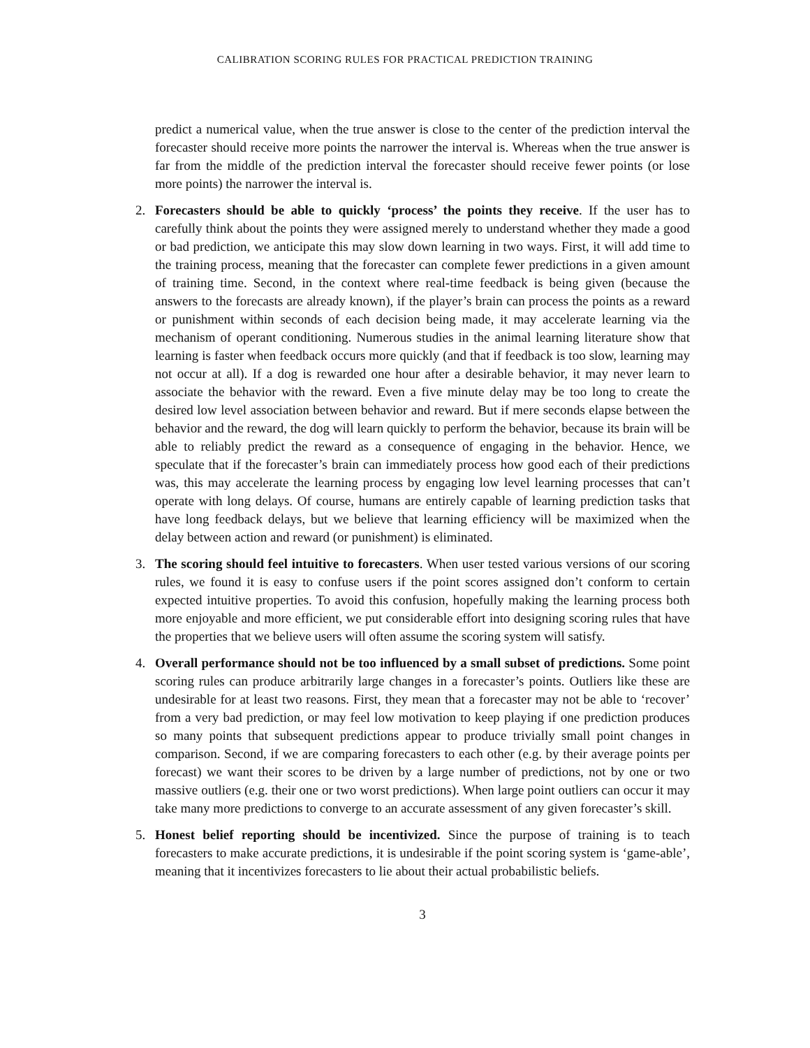CALIBRATION SCORING RULES FOR PRACTICAL PREDICTION TRAINING
predict a numerical value, when the true answer is close to the center of the prediction interval the forecaster should receive more points the narrower the interval is. Whereas when the true answer is far from the middle of the prediction interval the forecaster should receive fewer points (or lose more points) the narrower the interval is.
2. Forecasters should be able to quickly ‘process’ the points they receive. If the user has to carefully think about the points they were assigned merely to understand whether they made a good or bad prediction, we anticipate this may slow down learning in two ways. First, it will add time to the training process, meaning that the forecaster can complete fewer predictions in a given amount of training time. Second, in the context where real-time feedback is being given (because the answers to the forecasts are already known), if the player’s brain can process the points as a reward or punishment within seconds of each decision being made, it may accelerate learning via the mechanism of operant conditioning. Numerous studies in the animal learning literature show that learning is faster when feedback occurs more quickly (and that if feedback is too slow, learning may not occur at all). If a dog is rewarded one hour after a desirable behavior, it may never learn to associate the behavior with the reward. Even a five minute delay may be too long to create the desired low level association between behavior and reward. But if mere seconds elapse between the behavior and the reward, the dog will learn quickly to perform the behavior, because its brain will be able to reliably predict the reward as a consequence of engaging in the behavior. Hence, we speculate that if the forecaster’s brain can immediately process how good each of their predictions was, this may accelerate the learning process by engaging low level learning processes that can’t operate with long delays. Of course, humans are entirely capable of learning prediction tasks that have long feedback delays, but we believe that learning efficiency will be maximized when the delay between action and reward (or punishment) is eliminated.
3. The scoring should feel intuitive to forecasters. When user tested various versions of our scoring rules, we found it is easy to confuse users if the point scores assigned don’t conform to certain expected intuitive properties. To avoid this confusion, hopefully making the learning process both more enjoyable and more efficient, we put considerable effort into designing scoring rules that have the properties that we believe users will often assume the scoring system will satisfy.
4. Overall performance should not be too influenced by a small subset of predictions. Some point scoring rules can produce arbitrarily large changes in a forecaster’s points. Outliers like these are undesirable for at least two reasons. First, they mean that a forecaster may not be able to ‘recover’ from a very bad prediction, or may feel low motivation to keep playing if one prediction produces so many points that subsequent predictions appear to produce trivially small point changes in comparison. Second, if we are comparing forecasters to each other (e.g. by their average points per forecast) we want their scores to be driven by a large number of predictions, not by one or two massive outliers (e.g. their one or two worst predictions). When large point outliers can occur it may take many more predictions to converge to an accurate assessment of any given forecaster’s skill.
5. Honest belief reporting should be incentivized. Since the purpose of training is to teach forecasters to make accurate predictions, it is undesirable if the point scoring system is ‘game-able’, meaning that it incentivizes forecasters to lie about their actual probabilistic beliefs.
3